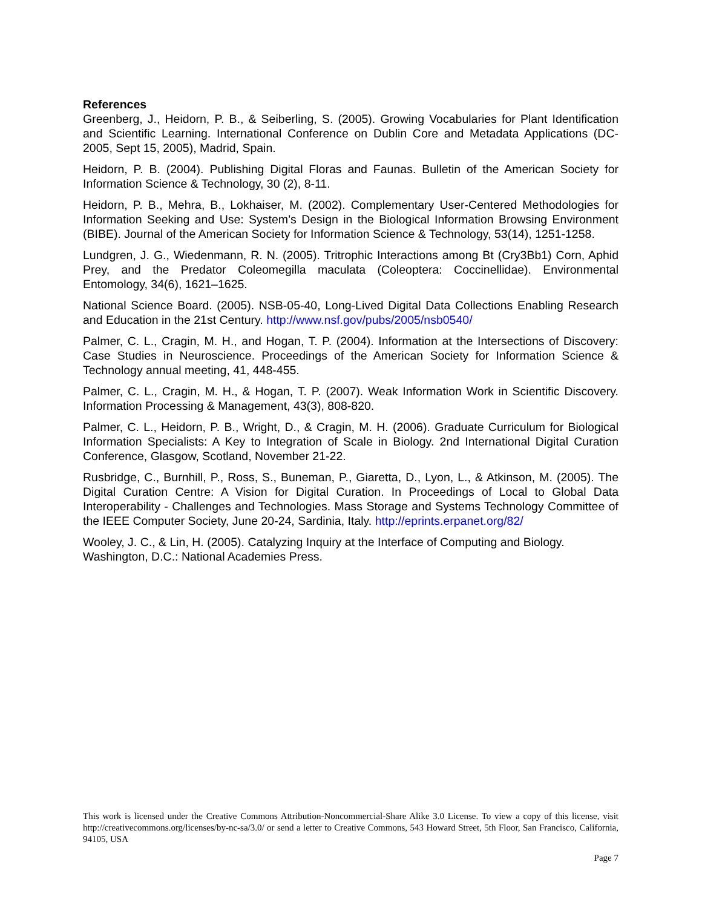References
Greenberg, J., Heidorn, P. B., & Seiberling, S. (2005). Growing Vocabularies for Plant Identification and Scientific Learning. International Conference on Dublin Core and Metadata Applications (DC-2005, Sept 15, 2005), Madrid, Spain.
Heidorn, P. B. (2004). Publishing Digital Floras and Faunas. Bulletin of the American Society for Information Science & Technology, 30 (2), 8-11.
Heidorn, P. B., Mehra, B., Lokhaiser, M. (2002). Complementary User-Centered Methodologies for Information Seeking and Use: System’s Design in the Biological Information Browsing Environment (BIBE). Journal of the American Society for Information Science & Technology, 53(14), 1251-1258.
Lundgren, J. G., Wiedenmann, R. N. (2005). Tritrophic Interactions among Bt (Cry3Bb1) Corn, Aphid Prey, and the Predator Coleomegilla maculata (Coleoptera: Coccinellidae). Environmental Entomology, 34(6), 1621–1625.
National Science Board. (2005). NSB-05-40, Long-Lived Digital Data Collections Enabling Research and Education in the 21st Century. http://www.nsf.gov/pubs/2005/nsb0540/
Palmer, C. L., Cragin, M. H., and Hogan, T. P. (2004). Information at the Intersections of Discovery: Case Studies in Neuroscience. Proceedings of the American Society for Information Science & Technology annual meeting, 41, 448-455.
Palmer, C. L., Cragin, M. H., & Hogan, T. P. (2007). Weak Information Work in Scientific Discovery. Information Processing & Management, 43(3), 808-820.
Palmer, C. L., Heidorn, P. B., Wright, D., & Cragin, M. H. (2006). Graduate Curriculum for Biological Information Specialists: A Key to Integration of Scale in Biology. 2nd International Digital Curation Conference, Glasgow, Scotland, November 21-22.
Rusbridge, C., Burnhill, P., Ross, S., Buneman, P., Giaretta, D., Lyon, L., & Atkinson, M. (2005). The Digital Curation Centre: A Vision for Digital Curation. In Proceedings of Local to Global Data Interoperability - Challenges and Technologies. Mass Storage and Systems Technology Committee of the IEEE Computer Society, June 20-24, Sardinia, Italy. http://eprints.erpanet.org/82/
Wooley, J. C., & Lin, H. (2005). Catalyzing Inquiry at the Interface of Computing and Biology. Washington, D.C.: National Academies Press.
This work is licensed under the Creative Commons Attribution-Noncommercial-Share Alike 3.0 License. To view a copy of this license, visit http://creativecommons.org/licenses/by-nc-sa/3.0/ or send a letter to Creative Commons, 543 Howard Street, 5th Floor, San Francisco, California, 94105, USA
Page 7